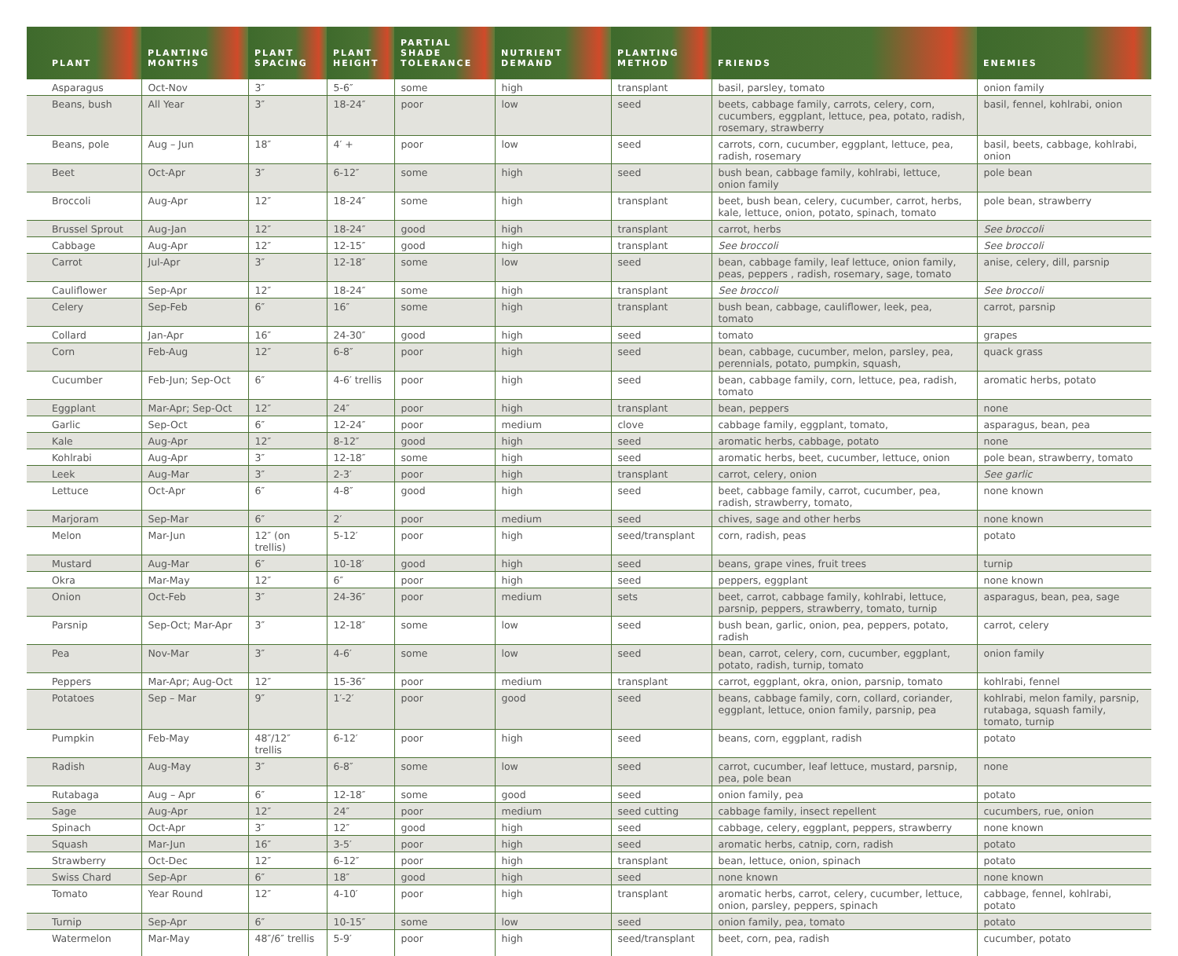| PLANT | PLANTING MONTHS | PLANT SPACING | PLANT HEIGHT | PARTIAL SHADE TOLERANCE | NUTRIENT DEMAND | PLANTING METHOD | FRIENDS | ENEMIES |
| --- | --- | --- | --- | --- | --- | --- | --- | --- |
| Asparagus | Oct-Nov | 3″ | 5-6″ | some | high | transplant | basil, parsley, tomato | onion family |
| Beans, bush | All Year | 3″ | 18-24″ | poor | low | seed | beets, cabbage family, carrots, celery, corn, cucumbers, eggplant, lettuce, pea, potato, radish, rosemary, strawberry | basil, fennel, kohlrabi, onion |
| Beans, pole | Aug – Jun | 18″ | 4′ + | poor | low | seed | carrots, corn, cucumber, eggplant, lettuce, pea, radish, rosemary | basil, beets, cabbage, kohlrabi, onion |
| Beet | Oct-Apr | 3″ | 6-12″ | some | high | seed | bush bean, cabbage family, kohlrabi, lettuce, onion family | pole bean |
| Broccoli | Aug-Apr | 12″ | 18-24″ | some | high | transplant | beet, bush bean, celery, cucumber, carrot, herbs, kale, lettuce, onion, potato, spinach, tomato | pole bean, strawberry |
| Brussel Sprout | Aug-Jan | 12″ | 18-24″ | good | high | transplant | carrot, herbs | See broccoli |
| Cabbage | Aug-Apr | 12″ | 12-15″ | good | high | transplant | See broccoli | See broccoli |
| Carrot | Jul-Apr | 3″ | 12-18″ | some | low | seed | bean, cabbage family, leaf lettuce, onion family, peas, peppers , radish, rosemary, sage, tomato | anise, celery, dill, parsnip |
| Cauliflower | Sep-Apr | 12″ | 18-24″ | some | high | transplant | See broccoli | See broccoli |
| Celery | Sep-Feb | 6″ | 16″ | some | high | transplant | bush bean, cabbage, cauliflower, leek, pea, tomato | carrot, parsnip |
| Collard | Jan-Apr | 16″ | 24-30″ | good | high | seed | tomato | grapes |
| Corn | Feb-Aug | 12″ | 6-8″ | poor | high | seed | bean, cabbage, cucumber, melon, parsley, pea, perennials, potato, pumpkin, squash, | quack grass |
| Cucumber | Feb-Jun; Sep-Oct | 6″ | 4-6′ trellis | poor | high | seed | bean, cabbage family, corn, lettuce, pea, radish, tomato | aromatic herbs, potato |
| Eggplant | Mar-Apr; Sep-Oct | 12″ | 24″ | poor | high | transplant | bean, peppers | none |
| Garlic | Sep-Oct | 6″ | 12-24″ | poor | medium | clove | cabbage family, eggplant, tomato, | asparagus, bean, pea |
| Kale | Aug-Apr | 12″ | 8-12″ | good | high | seed | aromatic herbs, cabbage, potato | none |
| Kohlrabi | Aug-Apr | 3″ | 12-18″ | some | high | seed | aromatic herbs, beet, cucumber, lettuce, onion | pole bean, strawberry, tomato |
| Leek | Aug-Mar | 3″ | 2-3′ | poor | high | transplant | carrot, celery, onion | See garlic |
| Lettuce | Oct-Apr | 6″ | 4-8″ | good | high | seed | beet, cabbage family, carrot, cucumber, pea, radish, strawberry, tomato, | none known |
| Marjoram | Sep-Mar | 6″ | 2′ | poor | medium | seed | chives, sage and other herbs | none known |
| Melon | Mar-Jun | 12″ (on trellis) | 5-12′ | poor | high | seed/transplant | corn, radish, peas | potato |
| Mustard | Aug-Mar | 6″ | 10-18′ | good | high | seed | beans, grape vines, fruit trees | turnip |
| Okra | Mar-May | 12″ | 6″ | poor | high | seed | peppers, eggplant | none known |
| Onion | Oct-Feb | 3″ | 24-36″ | poor | medium | sets | beet, carrot, cabbage family, kohlrabi, lettuce, parsnip, peppers, strawberry, tomato, turnip | asparagus, bean, pea, sage |
| Parsnip | Sep-Oct; Mar-Apr | 3″ | 12-18″ | some | low | seed | bush bean, garlic, onion, pea, peppers, potato, radish | carrot, celery |
| Pea | Nov-Mar | 3″ | 4-6′ | some | low | seed | bean, carrot, celery, corn, cucumber, eggplant, potato, radish, turnip, tomato | onion family |
| Peppers | Mar-Apr; Aug-Oct | 12″ | 15-36″ | poor | medium | transplant | carrot, eggplant, okra, onion, parsnip, tomato | kohlrabi, fennel |
| Potatoes | Sep – Mar | 9″ | 1′-2′ | poor | good | seed | beans, cabbage family, corn, collard, coriander, eggplant, lettuce, onion family, parsnip, pea | kohlrabi, melon family, parsnip, rutabaga, squash family, tomato, turnip |
| Pumpkin | Feb-May | 48″/12″ trellis | 6-12′ | poor | high | seed | beans, corn, eggplant, radish | potato |
| Radish | Aug-May | 3″ | 6-8″ | some | low | seed | carrot, cucumber, leaf lettuce, mustard, parsnip, pea, pole bean | none |
| Rutabaga | Aug – Apr | 6″ | 12-18″ | some | good | seed | onion family, pea | potato |
| Sage | Aug-Apr | 12″ | 24″ | poor | medium | seed cutting | cabbage family, insect repellent | cucumbers, rue, onion |
| Spinach | Oct-Apr | 3″ | 12″ | good | high | seed | cabbage, celery, eggplant, peppers, strawberry | none known |
| Squash | Mar-Jun | 16″ | 3-5′ | poor | high | seed | aromatic herbs, catnip, corn, radish | potato |
| Strawberry | Oct-Dec | 12″ | 6-12″ | poor | high | transplant | bean, lettuce, onion, spinach | potato |
| Swiss Chard | Sep-Apr | 6″ | 18″ | good | high | seed | none known | none known |
| Tomato | Year Round | 12″ | 4-10′ | poor | high | transplant | aromatic herbs, carrot, celery, cucumber, lettuce, onion, parsley, peppers, spinach | cabbage, fennel, kohlrabi, potato |
| Turnip | Sep-Apr | 6″ | 10-15″ | some | low | seed | onion family, pea, tomato | potato |
| Watermelon | Mar-May | 48″/6″ trellis | 5-9′ | poor | high | seed/transplant | beet, corn, pea, radish | cucumber, potato |